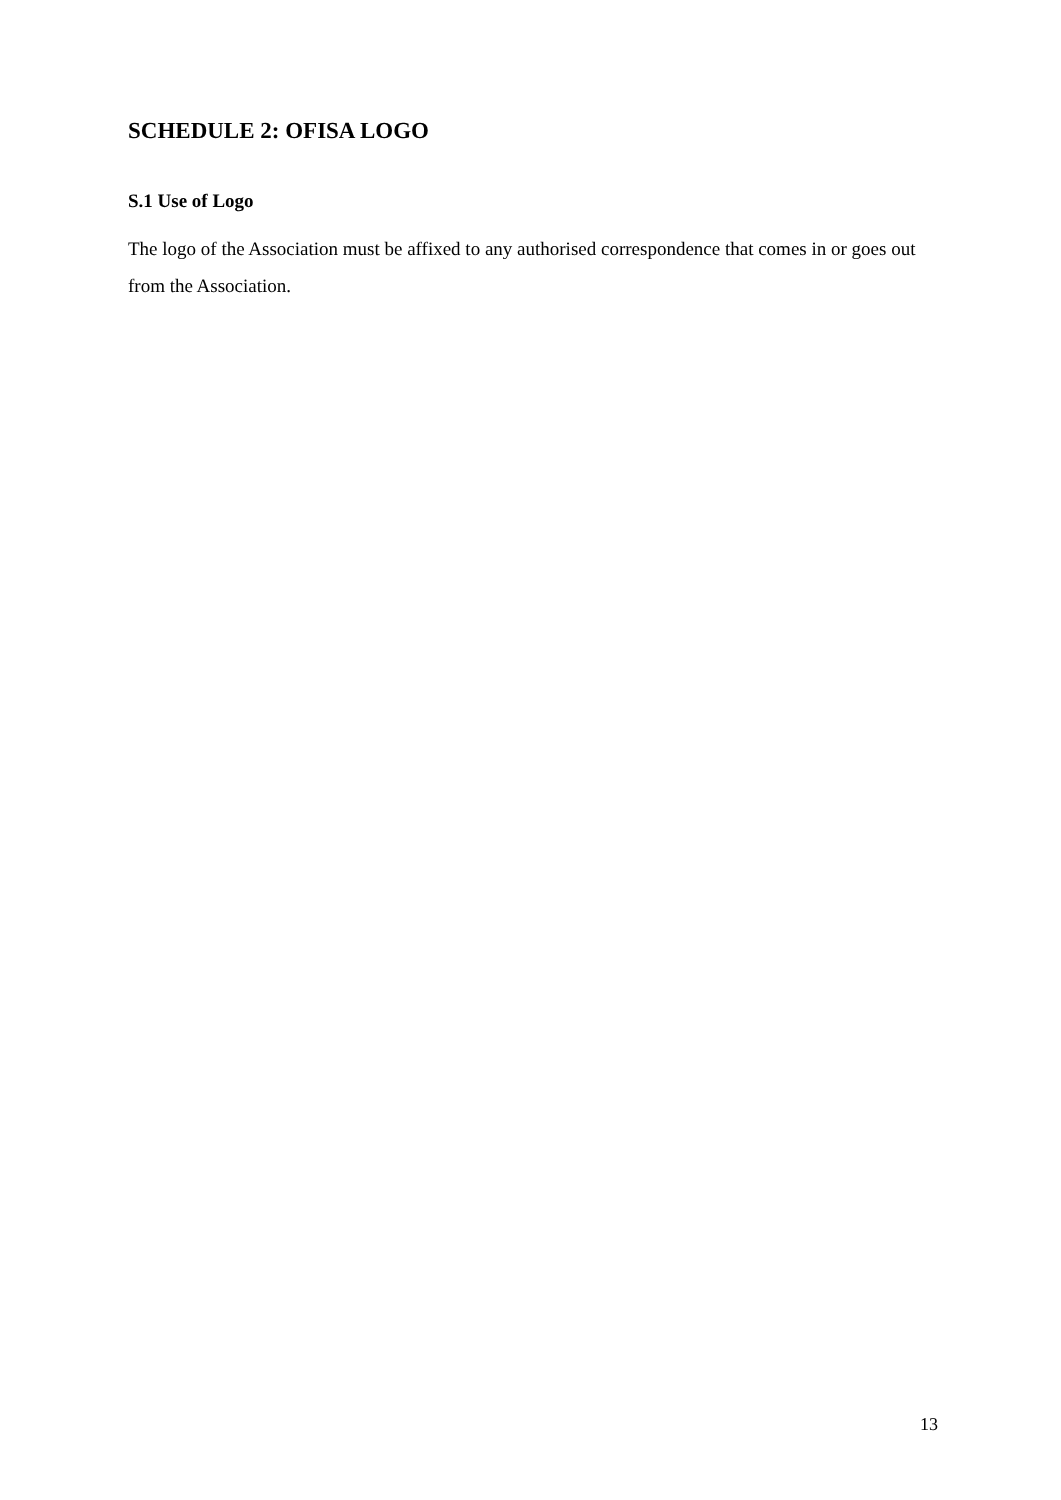SCHEDULE 2: OFISA LOGO
S.1 Use of Logo
The logo of the Association must be affixed to any authorised correspondence that comes in or goes out from the Association.
13